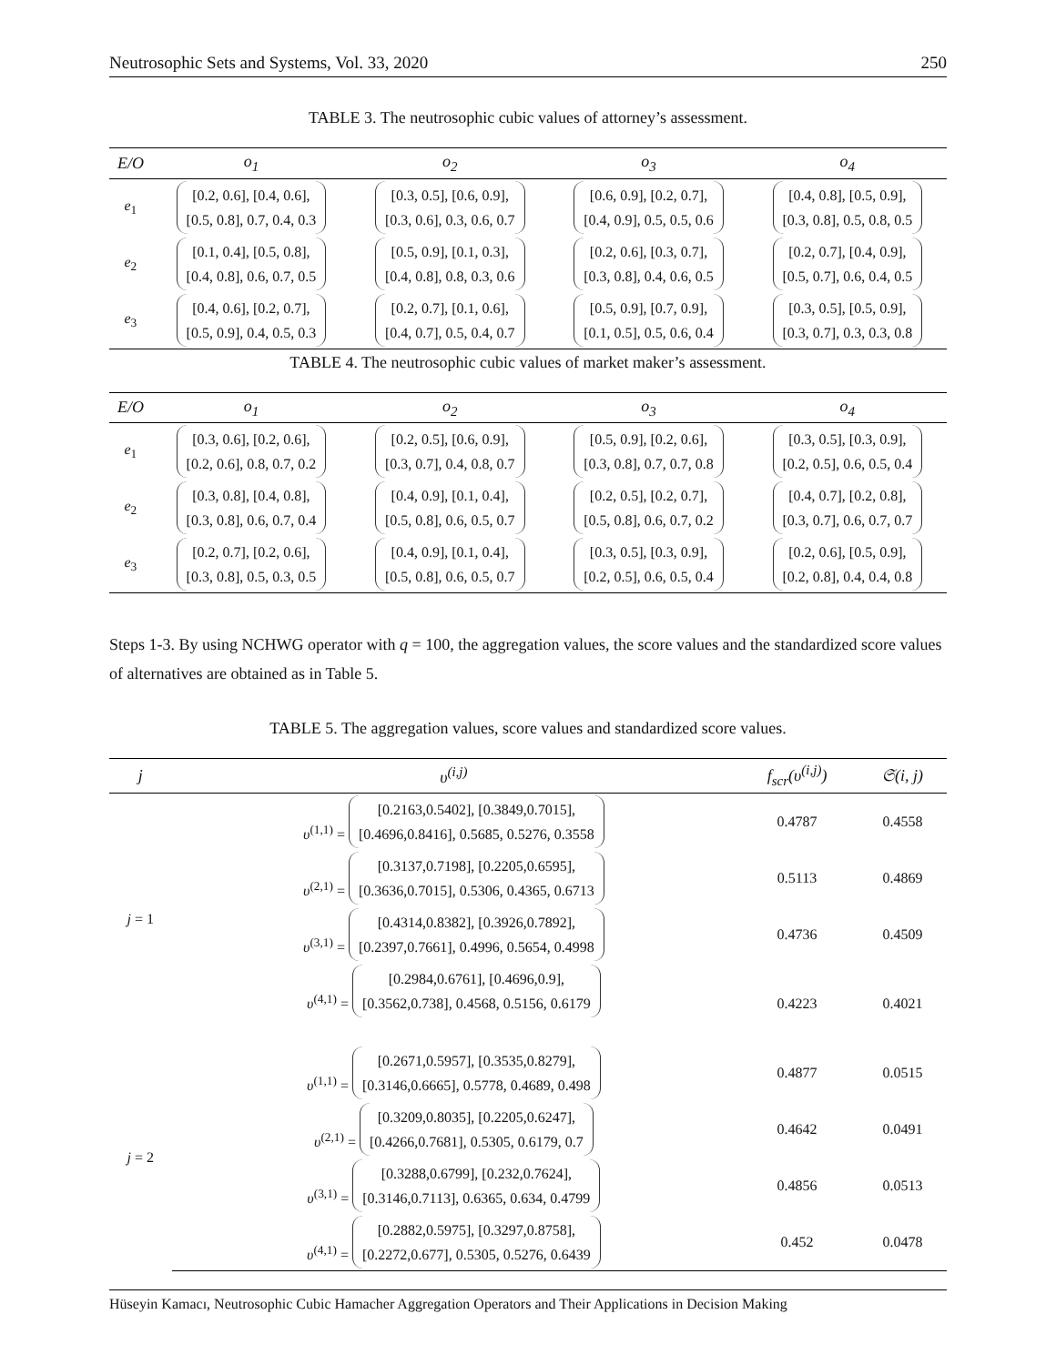Neutrosophic Sets and Systems, Vol. 33, 2020 250
TABLE 3. The neutrosophic cubic values of attorney’s assessment.
| E/O | o<sub>1</sub> | o<sub>2</sub> | o<sub>3</sub> | o<sub>4</sub> |
| --- | --- | --- | --- | --- |
| e<sub>1</sub> | [0.2, 0.6], [0.4, 0.6], [0.5, 0.8], 0.7, 0.4, 0.3 | [0.3, 0.5], [0.6, 0.9], [0.3, 0.6], 0.3, 0.6, 0.7 | [0.6, 0.9], [0.2, 0.7], [0.4, 0.9], 0.5, 0.5, 0.6 | [0.4, 0.8], [0.5, 0.9], [0.3, 0.8], 0.5, 0.8, 0.5 |
| e<sub>2</sub> | [0.1, 0.4], [0.5, 0.8], [0.4, 0.8], 0.6, 0.7, 0.5 | [0.5, 0.9], [0.1, 0.3], [0.4, 0.8], 0.8, 0.3, 0.6 | [0.2, 0.6], [0.3, 0.7], [0.3, 0.8], 0.4, 0.6, 0.5 | [0.2, 0.7], [0.4, 0.9], [0.5, 0.7], 0.6, 0.4, 0.5 |
| e<sub>3</sub> | [0.4, 0.6], [0.2, 0.7], [0.5, 0.9], 0.4, 0.5, 0.3 | [0.2, 0.7], [0.1, 0.6], [0.4, 0.7], 0.5, 0.4, 0.7 | [0.5, 0.9], [0.7, 0.9], [0.1, 0.5], 0.5, 0.6, 0.4 | [0.3, 0.5], [0.5, 0.9], [0.3, 0.7], 0.3, 0.3, 0.8 |
TABLE 4. The neutrosophic cubic values of market maker’s assessment.
| E/O | o<sub>1</sub> | o<sub>2</sub> | o<sub>3</sub> | o<sub>4</sub> |
| --- | --- | --- | --- | --- |
| e<sub>1</sub> | [0.3, 0.6], [0.2, 0.6], [0.2, 0.6], 0.8, 0.7, 0.2 | [0.2, 0.5], [0.6, 0.9], [0.3, 0.7], 0.4, 0.8, 0.7 | [0.5, 0.9], [0.2, 0.6], [0.3, 0.8], 0.7, 0.7, 0.8 | [0.3, 0.5], [0.3, 0.9], [0.2, 0.5], 0.6, 0.5, 0.4 |
| e<sub>2</sub> | [0.3, 0.8], [0.4, 0.8], [0.3, 0.8], 0.6, 0.7, 0.4 | [0.4, 0.9], [0.1, 0.4], [0.5, 0.8], 0.6, 0.5, 0.7 | [0.2, 0.5], [0.2, 0.7], [0.5, 0.8], 0.6, 0.7, 0.2 | [0.4, 0.7], [0.2, 0.8], [0.3, 0.7], 0.6, 0.7, 0.7 |
| e<sub>3</sub> | [0.2, 0.7], [0.2, 0.6], [0.3, 0.8], 0.5, 0.3, 0.5 | [0.4, 0.9], [0.1, 0.4], [0.5, 0.8], 0.6, 0.5, 0.7 | [0.3, 0.5], [0.3, 0.9], [0.2, 0.5], 0.6, 0.5, 0.4 | [0.2, 0.6], [0.5, 0.9], [0.2, 0.8], 0.4, 0.4, 0.8 |
Steps 1-3. By using NCHWG operator with q = 100, the aggregation values, the score values and the standardized score values of alternatives are obtained as in Table 5.
TABLE 5. The aggregation values, score values and standardized score values.
| j | υ<sup>(i,j)</sup> | f<sub>scr</sub>(υ<sup>(i,j)</sup>) | 𝔖(i, j) |
| --- | --- | --- | --- |
| j = 1 | υ<sup>(1,1)</sup> = [0.2163,0.5402], [0.3849,0.7015], [0.4696,0.8416], 0.5685, 0.5276, 0.3558 | 0.4787 | 0.4558 |
| | υ<sup>(2,1)</sup> = [0.3137,0.7198], [0.2205,0.6595], [0.3636,0.7015], 0.5306, 0.4365, 0.6713 | 0.5113 | 0.4869 |
| | υ<sup>(3,1)</sup> = [0.4314,0.8382], [0.3926,0.7892], [0.2397,0.7661], 0.4996, 0.5654, 0.4998 | 0.4736 | 0.4509 |
| | υ<sup>(4,1)</sup> = [0.2984,0.6761], [0.4696,0.9], [0.3562,0.738], 0.4568, 0.5156, 0.6179 | 0.4223 | 0.4021 |
| j = 2 | υ<sup>(1,1)</sup> = [0.2671,0.5957], [0.3535,0.8279], [0.3146,0.6665], 0.5778, 0.4689, 0.498 | 0.4877 | 0.0515 |
| | υ<sup>(2,1)</sup> = [0.3209,0.8035], [0.2205,0.6247], [0.4266,0.7681], 0.5305, 0.6179, 0.7 | 0.4642 | 0.0491 |
| | υ<sup>(3,1)</sup> = [0.3288,0.6799], [0.232,0.7624], [0.3146,0.7113], 0.6365, 0.634, 0.4799 | 0.4856 | 0.0513 |
| | υ<sup>(4,1)</sup> = [0.2882,0.5975], [0.3297,0.8758], [0.2272,0.677], 0.5305, 0.5276, 0.6439 | 0.452 | 0.0478 |
Hüseyin Kamacı, Neutrosophic Cubic Hamacher Aggregation Operators and Their Applications in Decision Making